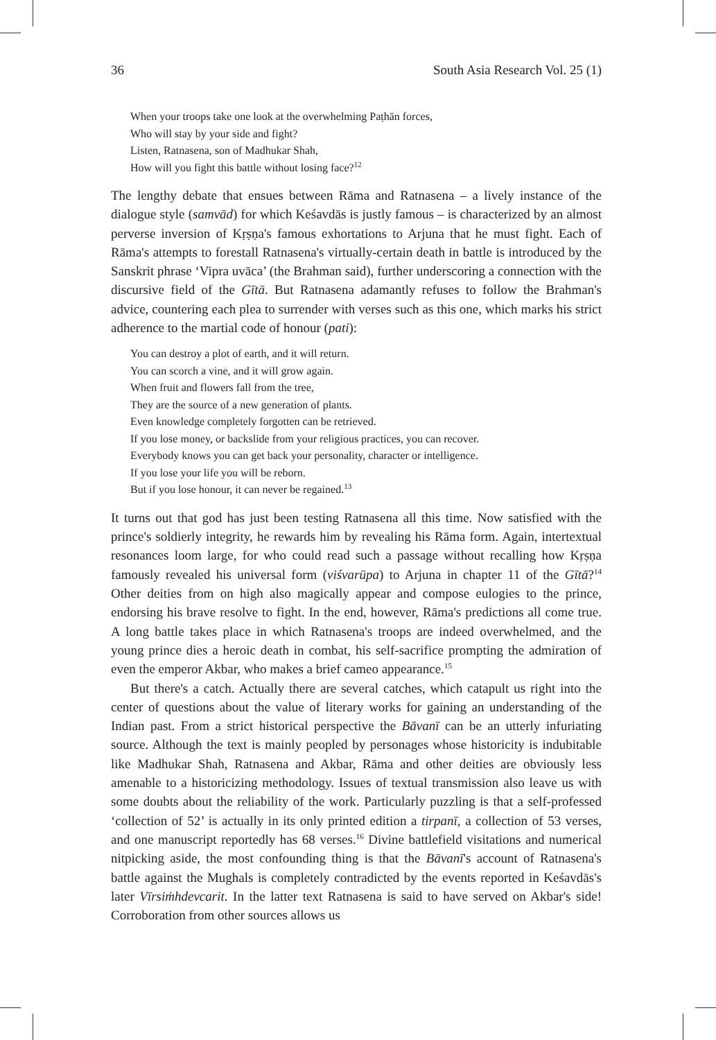36 South Asia Research Vol. 25 (1)
When your troops take one look at the overwhelming Paṭhān forces,
Who will stay by your side and fight?
Listen, Ratnasena, son of Madhukar Shah,
How will you fight this battle without losing face?<sup>12</sup>
The lengthy debate that ensues between Rāma and Ratnasena – a lively instance of the dialogue style (samvād) for which Keśavdās is justly famous – is characterized by an almost perverse inversion of Kṛṣṇa's famous exhortations to Arjuna that he must fight. Each of Rāma's attempts to forestall Ratnasena's virtually-certain death in battle is introduced by the Sanskrit phrase ‘Vipra uvāca’ (the Brahman said), further underscoring a connection with the discursive field of the Gītā. But Ratnasena adamantly refuses to follow the Brahman's advice, countering each plea to surrender with verses such as this one, which marks his strict adherence to the martial code of honour (pati):
You can destroy a plot of earth, and it will return.
You can scorch a vine, and it will grow again.
When fruit and flowers fall from the tree,
They are the source of a new generation of plants.
Even knowledge completely forgotten can be retrieved.
If you lose money, or backslide from your religious practices, you can recover.
Everybody knows you can get back your personality, character or intelligence.
If you lose your life you will be reborn.
But if you lose honour, it can never be regained.<sup>13</sup>
It turns out that god has just been testing Ratnasena all this time. Now satisfied with the prince's soldierly integrity, he rewards him by revealing his Rāma form. Again, intertextual resonances loom large, for who could read such a passage without recalling how Kṛṣṇa famously revealed his universal form (viśvarūpa) to Arjuna in chapter 11 of the Gītā?<sup>14</sup> Other deities from on high also magically appear and compose eulogies to the prince, endorsing his brave resolve to fight. In the end, however, Rāma's predictions all come true. A long battle takes place in which Ratnasena's troops are indeed overwhelmed, and the young prince dies a heroic death in combat, his self-sacrifice prompting the admiration of even the emperor Akbar, who makes a brief cameo appearance.<sup>15</sup>
But there's a catch. Actually there are several catches, which catapult us right into the center of questions about the value of literary works for gaining an understanding of the Indian past. From a strict historical perspective the Bāvanī can be an utterly infuriating source. Although the text is mainly peopled by personages whose historicity is indubitable like Madhukar Shah, Ratnasena and Akbar, Rāma and other deities are obviously less amenable to a historicizing methodology. Issues of textual transmission also leave us with some doubts about the reliability of the work. Particularly puzzling is that a self-professed ‘collection of 52’ is actually in its only printed edition a tirpanī, a collection of 53 verses, and one manuscript reportedly has 68 verses.<sup>16</sup> Divine battlefield visitations and numerical nitpicking aside, the most confounding thing is that the Bāvanī's account of Ratnasena's battle against the Mughals is completely contradicted by the events reported in Keśavdās's later Vīrsiṁhdevcarit. In the latter text Ratnasena is said to have served on Akbar's side! Corroboration from other sources allows us